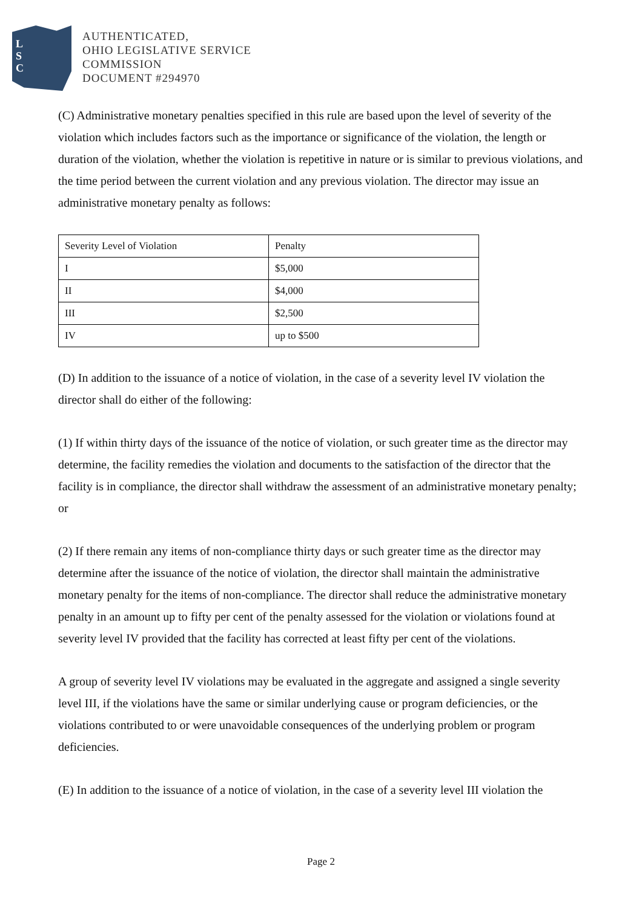L
S
C
AUTHENTICATED,
OHIO LEGISLATIVE SERVICE
COMMISSION
DOCUMENT #294970
(C) Administrative monetary penalties specified in this rule are based upon the level of severity of the violation which includes factors such as the importance or significance of the violation, the length or duration of the violation, whether the violation is repetitive in nature or is similar to previous violations, and the time period between the current violation and any previous violation. The director may issue an administrative monetary penalty as follows:
| Severity Level of Violation | Penalty |
| I | $5,000 |
| II | $4,000 |
| III | $2,500 |
| IV | up to $500 |
(D) In addition to the issuance of a notice of violation, in the case of a severity level IV violation the director shall do either of the following:
(1) If within thirty days of the issuance of the notice of violation, or such greater time as the director may determine, the facility remedies the violation and documents to the satisfaction of the director that the facility is in compliance, the director shall withdraw the assessment of an administrative monetary penalty; or
(2) If there remain any items of non-compliance thirty days or such greater time as the director may determine after the issuance of the notice of violation, the director shall maintain the administrative monetary penalty for the items of non-compliance. The director shall reduce the administrative monetary penalty in an amount up to fifty per cent of the penalty assessed for the violation or violations found at severity level IV provided that the facility has corrected at least fifty per cent of the violations.
A group of severity level IV violations may be evaluated in the aggregate and assigned a single severity level III, if the violations have the same or similar underlying cause or program deficiencies, or the violations contributed to or were unavoidable consequences of the underlying problem or program deficiencies.
(E) In addition to the issuance of a notice of violation, in the case of a severity level III violation the
Page 2